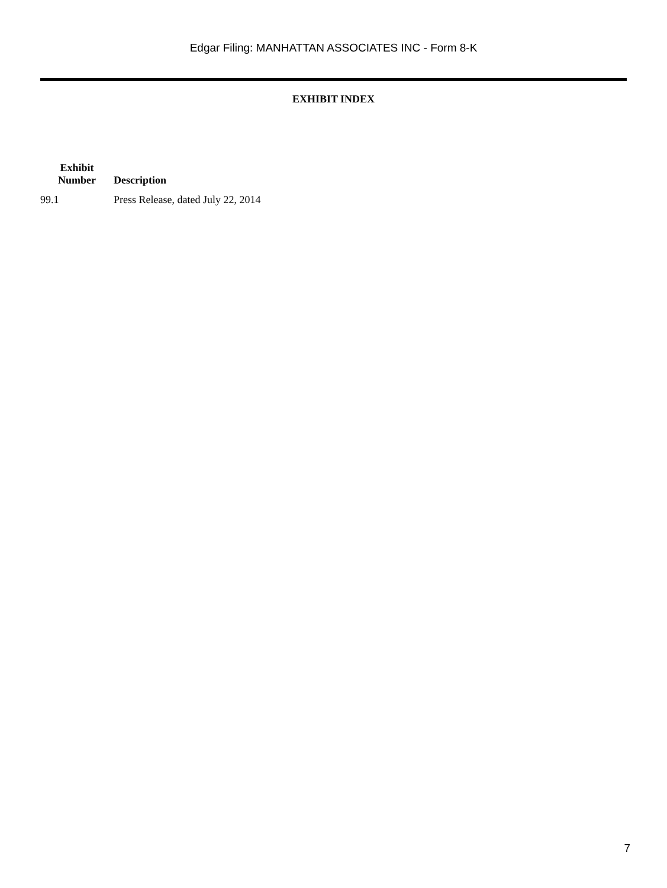Edgar Filing: MANHATTAN ASSOCIATES INC - Form 8-K
EXHIBIT INDEX
| Exhibit Number | Description |
| --- | --- |
| 99.1 | Press Release, dated July 22, 2014 |
7